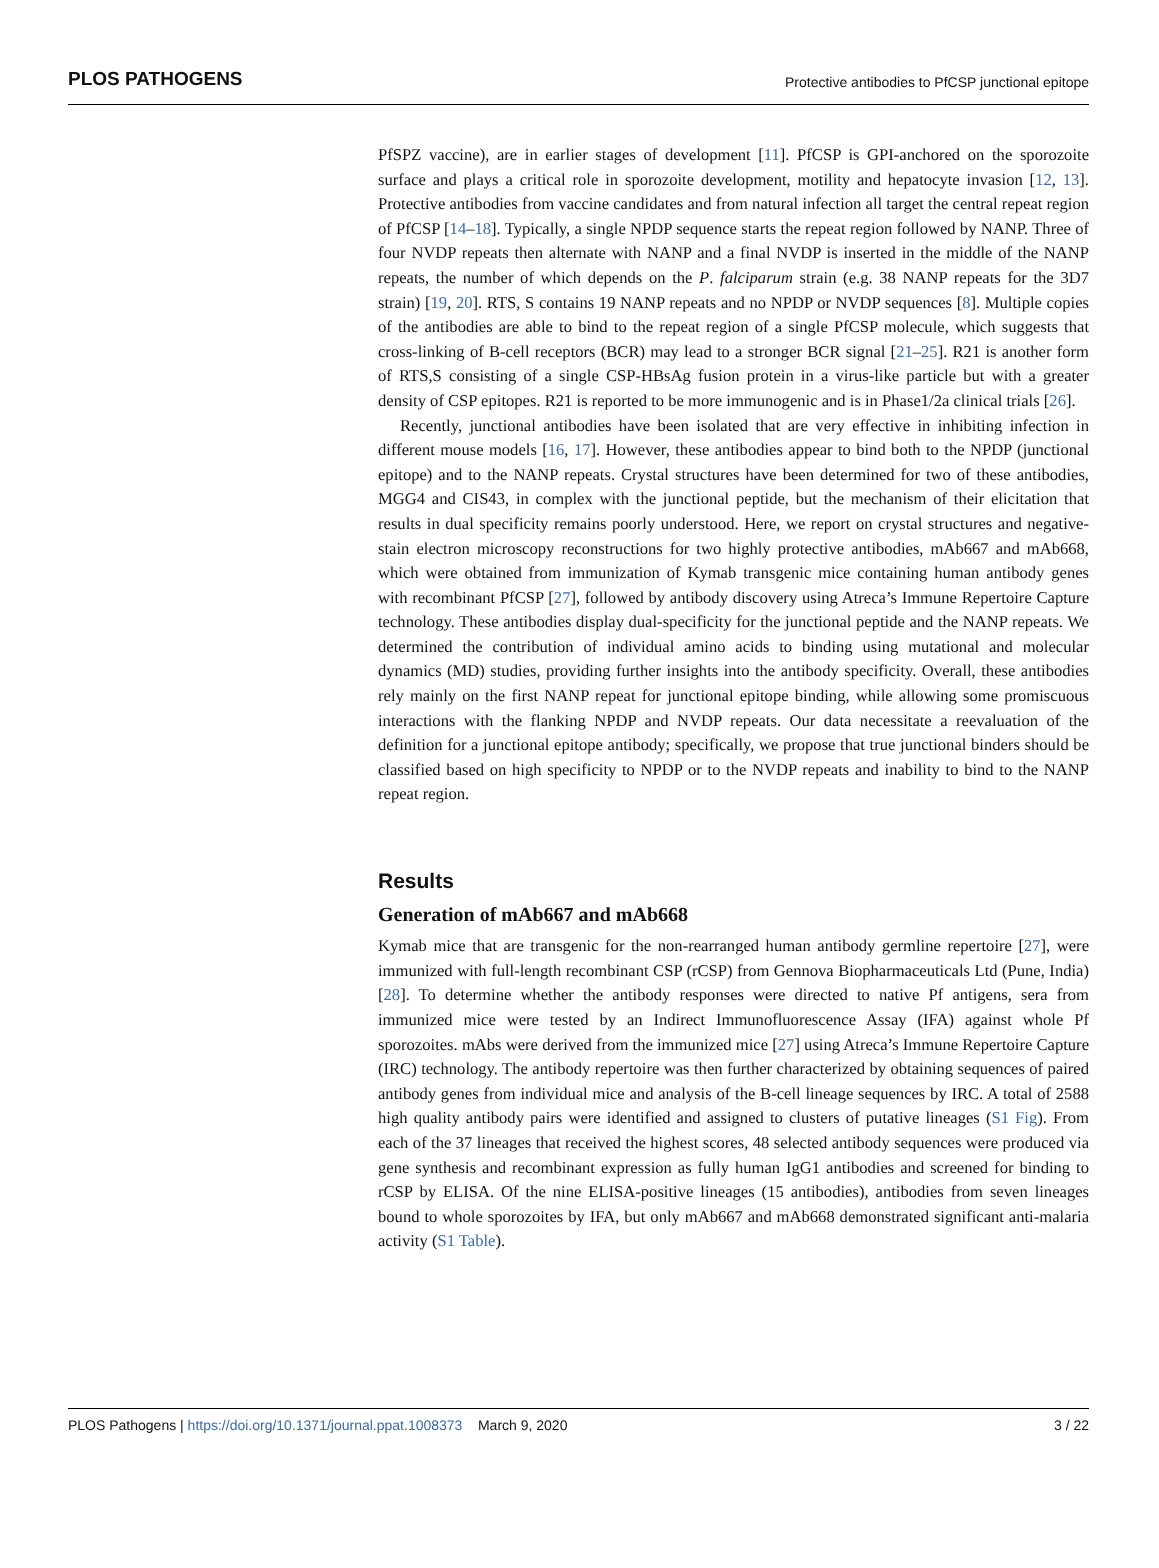PLOS PATHOGENS Protective antibodies to PfCSP junctional epitope
PfSPZ vaccine), are in earlier stages of development [11]. PfCSP is GPI-anchored on the sporozoite surface and plays a critical role in sporozoite development, motility and hepatocyte invasion [12, 13]. Protective antibodies from vaccine candidates and from natural infection all target the central repeat region of PfCSP [14–18]. Typically, a single NPDP sequence starts the repeat region followed by NANP. Three of four NVDP repeats then alternate with NANP and a final NVDP is inserted in the middle of the NANP repeats, the number of which depends on the P. falciparum strain (e.g. 38 NANP repeats for the 3D7 strain) [19, 20]. RTS, S contains 19 NANP repeats and no NPDP or NVDP sequences [8]. Multiple copies of the antibodies are able to bind to the repeat region of a single PfCSP molecule, which suggests that cross-linking of B-cell receptors (BCR) may lead to a stronger BCR signal [21–25]. R21 is another form of RTS,S consisting of a single CSP-HBsAg fusion protein in a virus-like particle but with a greater density of CSP epitopes. R21 is reported to be more immunogenic and is in Phase1/2a clinical trials [26].
Recently, junctional antibodies have been isolated that are very effective in inhibiting infection in different mouse models [16, 17]. However, these antibodies appear to bind both to the NPDP (junctional epitope) and to the NANP repeats. Crystal structures have been determined for two of these antibodies, MGG4 and CIS43, in complex with the junctional peptide, but the mechanism of their elicitation that results in dual specificity remains poorly understood. Here, we report on crystal structures and negative-stain electron microscopy reconstructions for two highly protective antibodies, mAb667 and mAb668, which were obtained from immunization of Kymab transgenic mice containing human antibody genes with recombinant PfCSP [27], followed by antibody discovery using Atreca’s Immune Repertoire Capture technology. These antibodies display dual-specificity for the junctional peptide and the NANP repeats. We determined the contribution of individual amino acids to binding using mutational and molecular dynamics (MD) studies, providing further insights into the antibody specificity. Overall, these antibodies rely mainly on the first NANP repeat for junctional epitope binding, while allowing some promiscuous interactions with the flanking NPDP and NVDP repeats. Our data necessitate a reevaluation of the definition for a junctional epitope antibody; specifically, we propose that true junctional binders should be classified based on high specificity to NPDP or to the NVDP repeats and inability to bind to the NANP repeat region.
Results
Generation of mAb667 and mAb668
Kymab mice that are transgenic for the non-rearranged human antibody germline repertoire [27], were immunized with full-length recombinant CSP (rCSP) from Gennova Biopharmaceuticals Ltd (Pune, India) [28]. To determine whether the antibody responses were directed to native Pf antigens, sera from immunized mice were tested by an Indirect Immunofluorescence Assay (IFA) against whole Pf sporozoites. mAbs were derived from the immunized mice [27] using Atreca’s Immune Repertoire Capture (IRC) technology. The antibody repertoire was then further characterized by obtaining sequences of paired antibody genes from individual mice and analysis of the B-cell lineage sequences by IRC. A total of 2588 high quality antibody pairs were identified and assigned to clusters of putative lineages (S1 Fig). From each of the 37 lineages that received the highest scores, 48 selected antibody sequences were produced via gene synthesis and recombinant expression as fully human IgG1 antibodies and screened for binding to rCSP by ELISA. Of the nine ELISA-positive lineages (15 antibodies), antibodies from seven lineages bound to whole sporozoites by IFA, but only mAb667 and mAb668 demonstrated significant anti-malaria activity (S1 Table).
PLOS Pathogens | https://doi.org/10.1371/journal.ppat.1008373 March 9, 2020 3 / 22